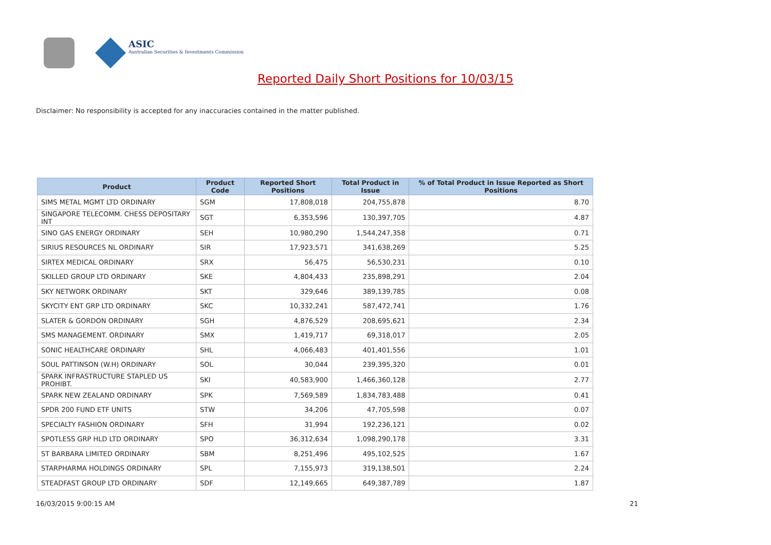ASIC
Australian Securities & Investments Commission
Reported Daily Short Positions for 10/03/15
Disclaimer: No responsibility is accepted for any inaccuracies contained in the matter published.
| Product | Product Code | Reported Short Positions | Total Product in Issue | % of Total Product in Issue Reported as Short Positions |
| --- | --- | --- | --- | --- |
| SIMS METAL MGMT LTD ORDINARY | SGM | 17,808,018 | 204,755,878 | 8.70 |
| SINGAPORE TELECOMM. CHESS DEPOSITARY INT | SGT | 6,353,596 | 130,397,705 | 4.87 |
| SINO GAS ENERGY ORDINARY | SEH | 10,980,290 | 1,544,247,358 | 0.71 |
| SIRIUS RESOURCES NL ORDINARY | SIR | 17,923,571 | 341,638,269 | 5.25 |
| SIRTEX MEDICAL ORDINARY | SRX | 56,475 | 56,530,231 | 0.10 |
| SKILLED GROUP LTD ORDINARY | SKE | 4,804,433 | 235,898,291 | 2.04 |
| SKY NETWORK ORDINARY | SKT | 329,646 | 389,139,785 | 0.08 |
| SKYCITY ENT GRP LTD ORDINARY | SKC | 10,332,241 | 587,472,741 | 1.76 |
| SLATER & GORDON ORDINARY | SGH | 4,876,529 | 208,695,621 | 2.34 |
| SMS MANAGEMENT. ORDINARY | SMX | 1,419,717 | 69,318,017 | 2.05 |
| SONIC HEALTHCARE ORDINARY | SHL | 4,066,483 | 401,401,556 | 1.01 |
| SOUL PATTINSON (W.H) ORDINARY | SOL | 30,044 | 239,395,320 | 0.01 |
| SPARK INFRASTRUCTURE STAPLED US PROHIBT. | SKI | 40,583,900 | 1,466,360,128 | 2.77 |
| SPARK NEW ZEALAND ORDINARY | SPK | 7,569,589 | 1,834,783,488 | 0.41 |
| SPDR 200 FUND ETF UNITS | STW | 34,206 | 47,705,598 | 0.07 |
| SPECIALTY FASHION ORDINARY | SFH | 31,994 | 192,236,121 | 0.02 |
| SPOTLESS GRP HLD LTD ORDINARY | SPO | 36,312,634 | 1,098,290,178 | 3.31 |
| ST BARBARA LIMITED ORDINARY | SBM | 8,251,496 | 495,102,525 | 1.67 |
| STARPHARMA HOLDINGS ORDINARY | SPL | 7,155,973 | 319,138,501 | 2.24 |
| STEADFAST GROUP LTD ORDINARY | SDF | 12,149,665 | 649,387,789 | 1.87 |
16/03/2015 9:00:15 AM 21